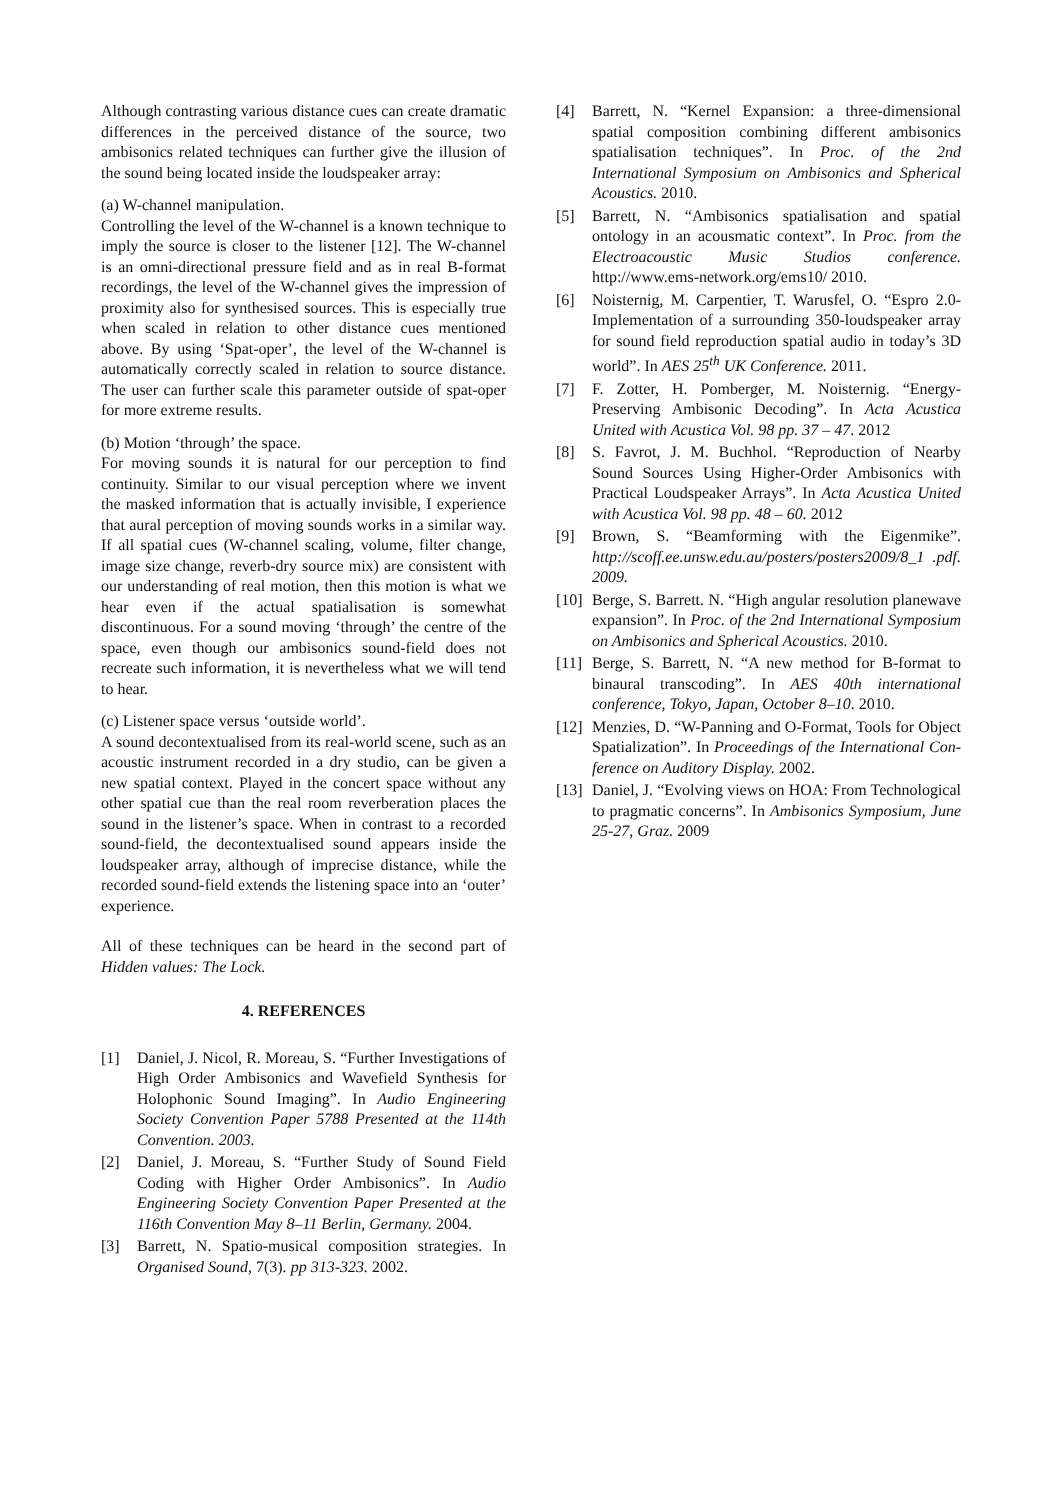Although contrasting various distance cues can create dramatic differences in the perceived distance of the source, two ambisonics related techniques can further give the illusion of the sound being located inside the loudspeaker array:
(a) W-channel manipulation.
Controlling the level of the W-channel is a known technique to imply the source is closer to the listener [12]. The W-channel is an omni-directional pressure field and as in real B-format recordings, the level of the W-channel gives the impression of proximity also for synthesised sources. This is especially true when scaled in relation to other distance cues mentioned above. By using ‘Spat-oper’, the level of the W-channel is automatically correctly scaled in relation to source distance. The user can further scale this parameter outside of spat-oper for more extreme results.
(b) Motion ‘through’ the space.
For moving sounds it is natural for our perception to find continuity. Similar to our visual perception where we invent the masked information that is actually invisible, I experience that aural perception of moving sounds works in a similar way. If all spatial cues (W-channel scaling, volume, filter change, image size change, reverb-dry source mix) are consistent with our understanding of real motion, then this motion is what we hear even if the actual spatialisation is somewhat discontinuous. For a sound moving ‘through’ the centre of the space, even though our ambisonics sound-field does not recreate such information, it is nevertheless what we will tend to hear.
(c) Listener space versus ‘outside world’.
A sound decontextualised from its real-world scene, such as an acoustic instrument recorded in a dry studio, can be given a new spatial context. Played in the concert space without any other spatial cue than the real room reverberation places the sound in the listener’s space. When in contrast to a recorded sound-field, the decontextualised sound appears inside the loudspeaker array, although of imprecise distance, while the recorded sound-field extends the listening space into an ‘outer’ experience.
All of these techniques can be heard in the second part of Hidden values: The Lock.
4. REFERENCES
[1] Daniel, J. Nicol, R. Moreau, S. “Further Investigations of High Order Ambisonics and Wavefield Synthesis for Holophonic Sound Imaging”. In Audio Engineering Society Convention Paper 5788 Presented at the 114th Convention. 2003.
[2] Daniel, J. Moreau, S. “Further Study of Sound Field Coding with Higher Order Ambisonics”. In Audio Engineering Society Convention Paper Presented at the 116th Convention May 8–11 Berlin, Germany. 2004.
[3] Barrett, N. Spatio-musical composition strategies. In Organised Sound, 7(3). pp 313-323. 2002.
[4] Barrett, N. “Kernel Expansion: a three-dimensional spatial composition combining different ambisonics spatialisation techniques”. In Proc. of the 2nd International Symposium on Ambisonics and Spherical Acoustics. 2010.
[5] Barrett, N. “Ambisonics spatialisation and spatial ontology in an acousmatic context”. In Proc. from the Electroacoustic Music Studios conference. http://www.ems-network.org/ems10/ 2010.
[6] Noisternig, M. Carpentier, T. Warusfel, O. “Espro 2.0-Implementation of a surrounding 350-loudspeaker array for sound field reproduction spatial audio in today’s 3D world”. In AES 25<sup>th</sup> UK Conference. 2011.
[7] F. Zotter, H. Pomberger, M. Noisternig. “Energy-Preserving Ambisonic Decoding”. In Acta Acustica United with Acustica Vol. 98 pp. 37 – 47. 2012
[8] S. Favrot, J. M. Buchhol. “Reproduction of Nearby Sound Sources Using Higher-Order Ambisonics with Practical Loudspeaker Arrays”. In Acta Acustica United with Acustica Vol. 98 pp. 48 – 60. 2012
[9] Brown, S. “Beamforming with the Eigenmike”. http://scoff.ee.unsw.edu.au/posters/posters2009/8_1 .pdf. 2009.
[10] Berge, S. Barrett. N. “High angular resolution planewave expansion”. In Proc. of the 2nd International Symposium on Ambisonics and Spherical Acoustics. 2010.
[11] Berge, S. Barrett, N. “A new method for B-format to binaural transcoding”. In AES 40th international conference, Tokyo, Japan, October 8–10. 2010.
[12] Menzies, D. “W-Panning and O-Format, Tools for Object Spatialization”. In Proceedings of the International Con- ference on Auditory Display. 2002.
[13] Daniel, J. “Evolving views on HOA: From Technological to pragmatic concerns”. In Ambisonics Symposium, June 25-27, Graz. 2009